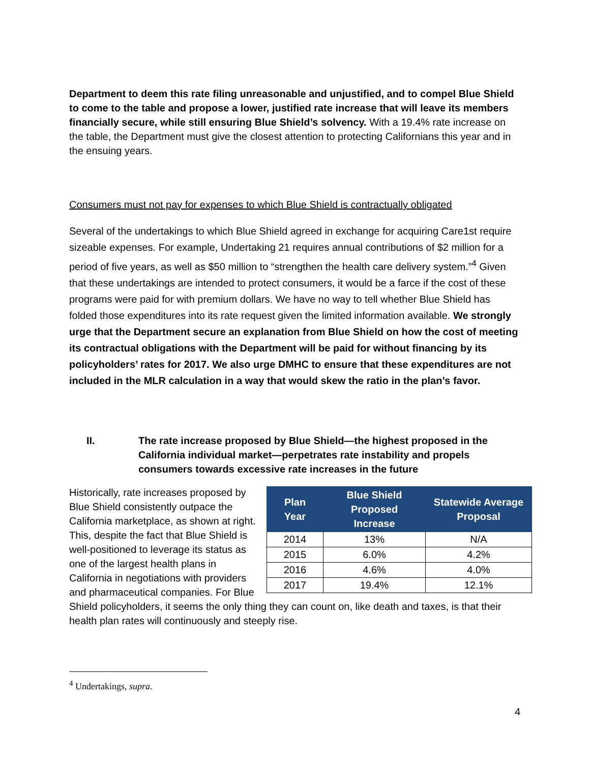Department to deem this rate filing unreasonable and unjustified, and to compel Blue Shield to come to the table and propose a lower, justified rate increase that will leave its members financially secure, while still ensuring Blue Shield’s solvency. With a 19.4% rate increase on the table, the Department must give the closest attention to protecting Californians this year and in the ensuing years.
Consumers must not pay for expenses to which Blue Shield is contractually obligated
Several of the undertakings to which Blue Shield agreed in exchange for acquiring Care1st require sizeable expenses. For example, Undertaking 21 requires annual contributions of $2 million for a period of five years, as well as $50 million to “strengthen the health care delivery system.”<sup>4</sup> Given that these undertakings are intended to protect consumers, it would be a farce if the cost of these programs were paid for with premium dollars. We have no way to tell whether Blue Shield has folded those expenditures into its rate request given the limited information available. We strongly urge that the Department secure an explanation from Blue Shield on how the cost of meeting its contractual obligations with the Department will be paid for without financing by its policyholders’ rates for 2017. We also urge DMHC to ensure that these expenditures are not included in the MLR calculation in a way that would skew the ratio in the plan’s favor.
II. The rate increase proposed by Blue Shield—the highest proposed in the California individual market—perpetrates rate instability and propels consumers towards excessive rate increases in the future
| Plan Year | Blue Shield Proposed Increase | Statewide Average Proposal |
| --- | --- | --- |
| 2014 | 13% | N/A |
| 2015 | 6.0% | 4.2% |
| 2016 | 4.6% | 4.0% |
| 2017 | 19.4% | 12.1% |
Historically, rate increases proposed by Blue Shield consistently outpace the California marketplace, as shown at right. This, despite the fact that Blue Shield is well-positioned to leverage its status as one of the largest health plans in California in negotiations with providers and pharmaceutical companies. For Blue Shield policyholders, it seems the only thing they can count on, like death and taxes, is that their health plan rates will continuously and steeply rise.
<sup>4</sup> Undertakings, supra.
4